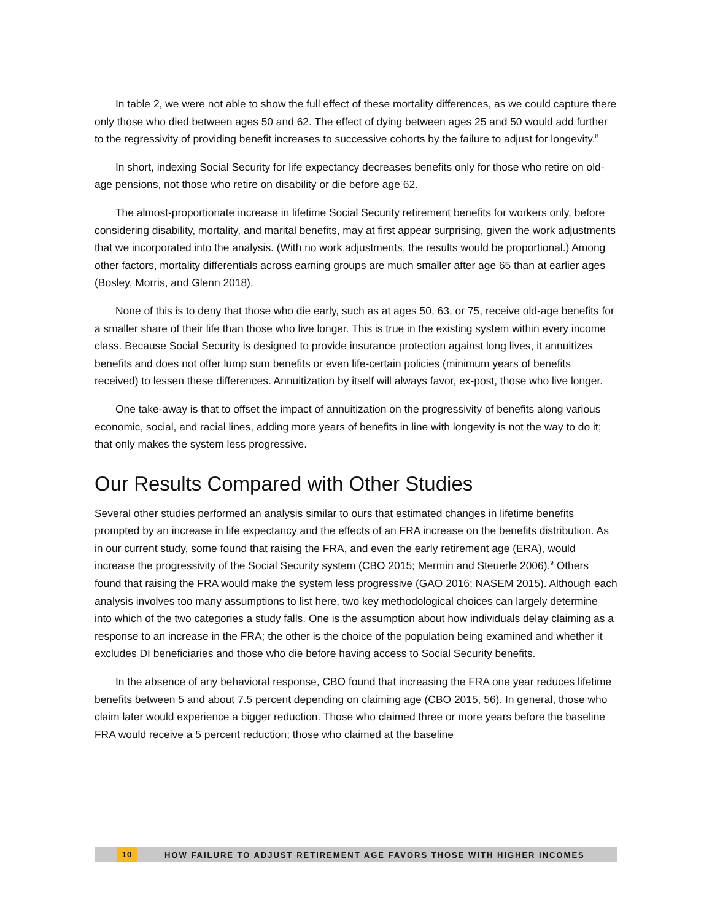In table 2, we were not able to show the full effect of these mortality differences, as we could capture there only those who died between ages 50 and 62. The effect of dying between ages 25 and 50 would add further to the regressivity of providing benefit increases to successive cohorts by the failure to adjust for longevity.<sup>8</sup>
In short, indexing Social Security for life expectancy decreases benefits only for those who retire on old-age pensions, not those who retire on disability or die before age 62.
The almost-proportionate increase in lifetime Social Security retirement benefits for workers only, before considering disability, mortality, and marital benefits, may at first appear surprising, given the work adjustments that we incorporated into the analysis. (With no work adjustments, the results would be proportional.) Among other factors, mortality differentials across earning groups are much smaller after age 65 than at earlier ages (Bosley, Morris, and Glenn 2018).
None of this is to deny that those who die early, such as at ages 50, 63, or 75, receive old-age benefits for a smaller share of their life than those who live longer. This is true in the existing system within every income class. Because Social Security is designed to provide insurance protection against long lives, it annuitizes benefits and does not offer lump sum benefits or even life-certain policies (minimum years of benefits received) to lessen these differences. Annuitization by itself will always favor, ex-post, those who live longer.
One take-away is that to offset the impact of annuitization on the progressivity of benefits along various economic, social, and racial lines, adding more years of benefits in line with longevity is not the way to do it; that only makes the system less progressive.
Our Results Compared with Other Studies
Several other studies performed an analysis similar to ours that estimated changes in lifetime benefits prompted by an increase in life expectancy and the effects of an FRA increase on the benefits distribution. As in our current study, some found that raising the FRA, and even the early retirement age (ERA), would increase the progressivity of the Social Security system (CBO 2015; Mermin and Steuerle 2006).<sup>9</sup> Others found that raising the FRA would make the system less progressive (GAO 2016; NASEM 2015). Although each analysis involves too many assumptions to list here, two key methodological choices can largely determine into which of the two categories a study falls. One is the assumption about how individuals delay claiming as a response to an increase in the FRA; the other is the choice of the population being examined and whether it excludes DI beneficiaries and those who die before having access to Social Security benefits.
In the absence of any behavioral response, CBO found that increasing the FRA one year reduces lifetime benefits between 5 and about 7.5 percent depending on claiming age (CBO 2015, 56). In general, those who claim later would experience a bigger reduction. Those who claimed three or more years before the baseline FRA would receive a 5 percent reduction; those who claimed at the baseline
10 HOW FAILURE TO ADJUST RETIREMENT AGE FAVORS THOSE WITH HIGHER INCOMES